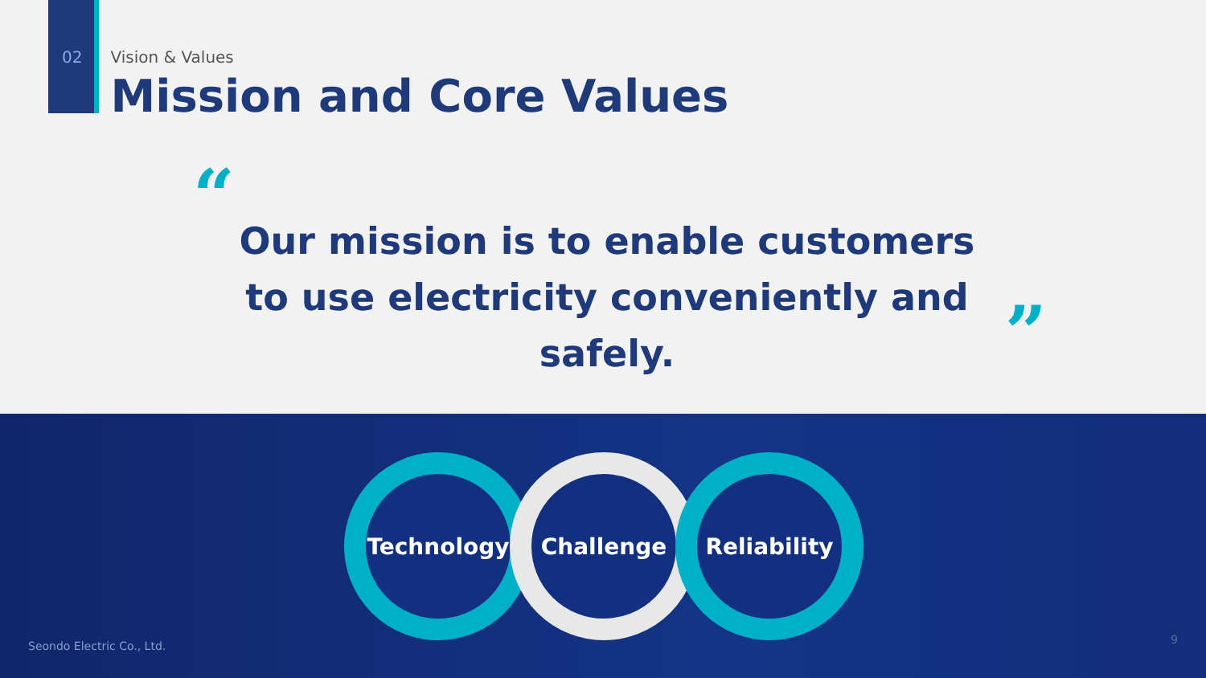02 Vision & Values
Mission and Core Values
“
Our mission is to enable customers
to use electricity conveniently and safely.
”
Technology Challenge Reliability
Seondo Electric Co., Ltd. 9